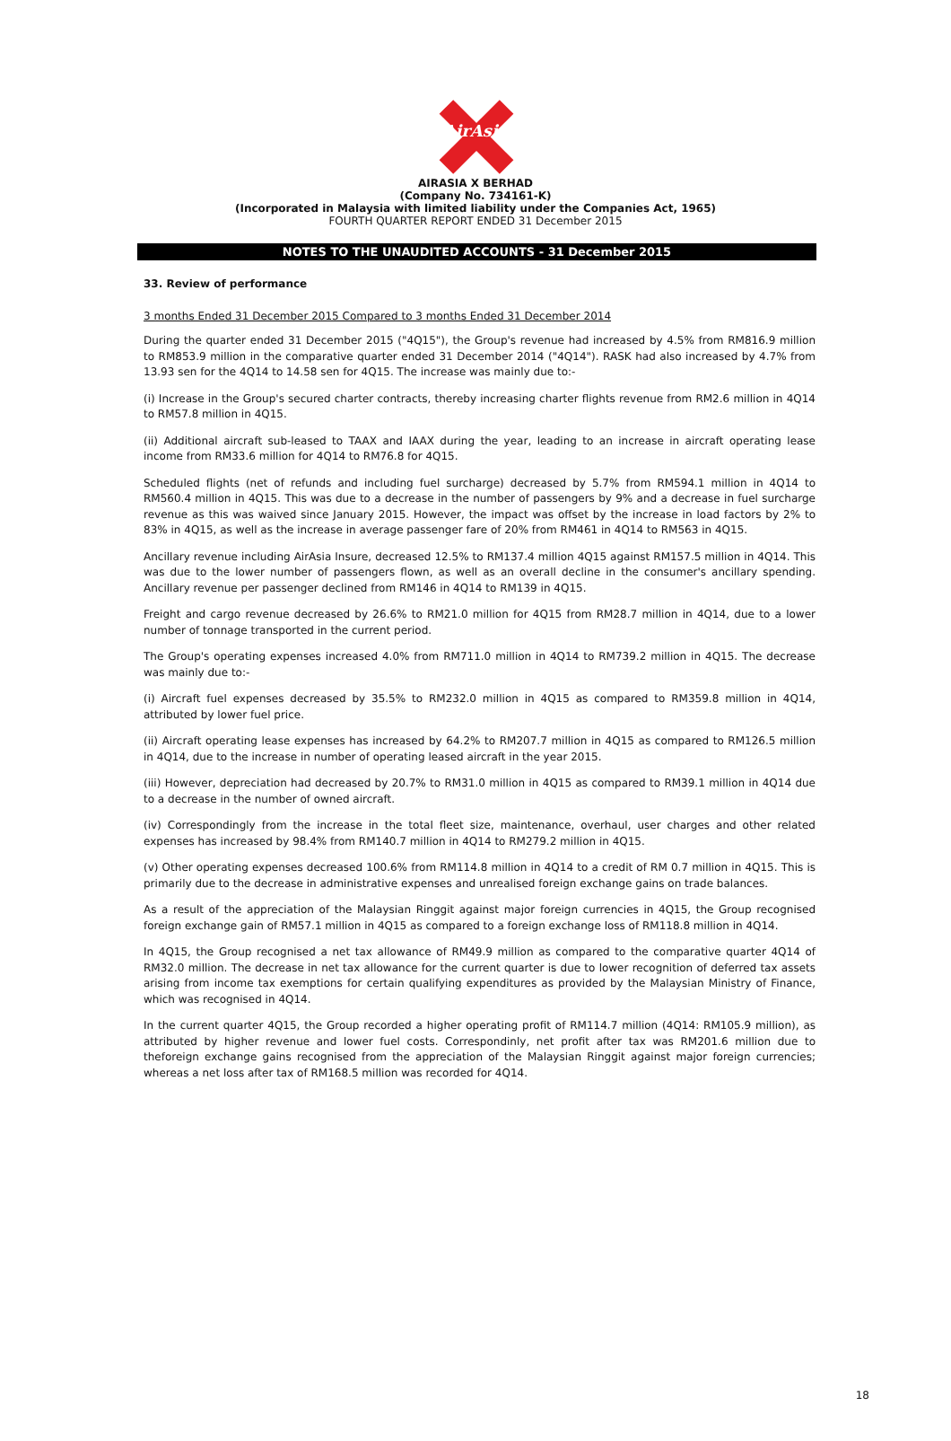AirAsia
AIRASIA X BERHAD
(Company No. 734161-K)
(Incorporated in Malaysia with limited liability under the Companies Act, 1965)
FOURTH QUARTER REPORT ENDED 31 December 2015
NOTES TO THE UNAUDITED ACCOUNTS - 31 December 2015
33. Review of performance
3 months Ended 31 December 2015 Compared to 3 months Ended 31 December 2014
During the quarter ended 31 December 2015 ("4Q15"), the Group's revenue had increased by 4.5% from RM816.9 million to RM853.9 million in the comparative quarter ended 31 December 2014 ("4Q14"). RASK had also increased by 4.7% from 13.93 sen for the 4Q14 to 14.58 sen for 4Q15. The increase was mainly due to:-
(i) Increase in the Group's secured charter contracts, thereby increasing charter flights revenue from RM2.6 million in 4Q14 to RM57.8 million in 4Q15.
(ii) Additional aircraft sub-leased to TAAX and IAAX during the year, leading to an increase in aircraft operating lease income from RM33.6 million for 4Q14 to RM76.8 for 4Q15.
Scheduled flights (net of refunds and including fuel surcharge) decreased by 5.7% from RM594.1 million in 4Q14 to RM560.4 million in 4Q15. This was due to a decrease in the number of passengers by 9% and a decrease in fuel surcharge revenue as this was waived since January 2015. However, the impact was offset by the increase in load factors by 2% to 83% in 4Q15, as well as the increase in average passenger fare of 20% from RM461 in 4Q14 to RM563 in 4Q15.
Ancillary revenue including AirAsia Insure, decreased 12.5% to RM137.4 million 4Q15 against RM157.5 million in 4Q14. This was due to the lower number of passengers flown, as well as an overall decline in the consumer's ancillary spending. Ancillary revenue per passenger declined from RM146 in 4Q14 to RM139 in 4Q15.
Freight and cargo revenue decreased by 26.6% to RM21.0 million for 4Q15 from RM28.7 million in 4Q14, due to a lower number of tonnage transported in the current period.
The Group's operating expenses increased 4.0% from RM711.0 million in 4Q14 to RM739.2 million in 4Q15. The decrease was mainly due to:-
(i) Aircraft fuel expenses decreased by 35.5% to RM232.0 million in 4Q15 as compared to RM359.8 million in 4Q14, attributed by lower fuel price.
(ii) Aircraft operating lease expenses has increased by 64.2% to RM207.7 million in 4Q15 as compared to RM126.5 million in 4Q14, due to the increase in number of operating leased aircraft in the year 2015.
(iii) However, depreciation had decreased by 20.7% to RM31.0 million in 4Q15 as compared to RM39.1 million in 4Q14 due to a decrease in the number of owned aircraft.
(iv) Correspondingly from the increase in the total fleet size, maintenance, overhaul, user charges and other related expenses has increased by 98.4% from RM140.7 million in 4Q14 to RM279.2 million in 4Q15.
(v) Other operating expenses decreased 100.6% from RM114.8 million in 4Q14 to a credit of RM 0.7 million in 4Q15. This is primarily due to the decrease in administrative expenses and unrealised foreign exchange gains on trade balances.
As a result of the appreciation of the Malaysian Ringgit against major foreign currencies in 4Q15, the Group recognised foreign exchange gain of RM57.1 million in 4Q15 as compared to a foreign exchange loss of RM118.8 million in 4Q14.
In 4Q15, the Group recognised a net tax allowance of RM49.9 million as compared to the comparative quarter 4Q14 of RM32.0 million. The decrease in net tax allowance for the current quarter is due to lower recognition of deferred tax assets arising from income tax exemptions for certain qualifying expenditures as provided by the Malaysian Ministry of Finance, which was recognised in 4Q14.
In the current quarter 4Q15, the Group recorded a higher operating profit of RM114.7 million (4Q14: RM105.9 million), as attributed by higher revenue and lower fuel costs. Correspondinly, net profit after tax was RM201.6 million due to theforeign exchange gains recognised from the appreciation of the Malaysian Ringgit against major foreign currencies; whereas a net loss after tax of RM168.5 million was recorded for 4Q14.
18